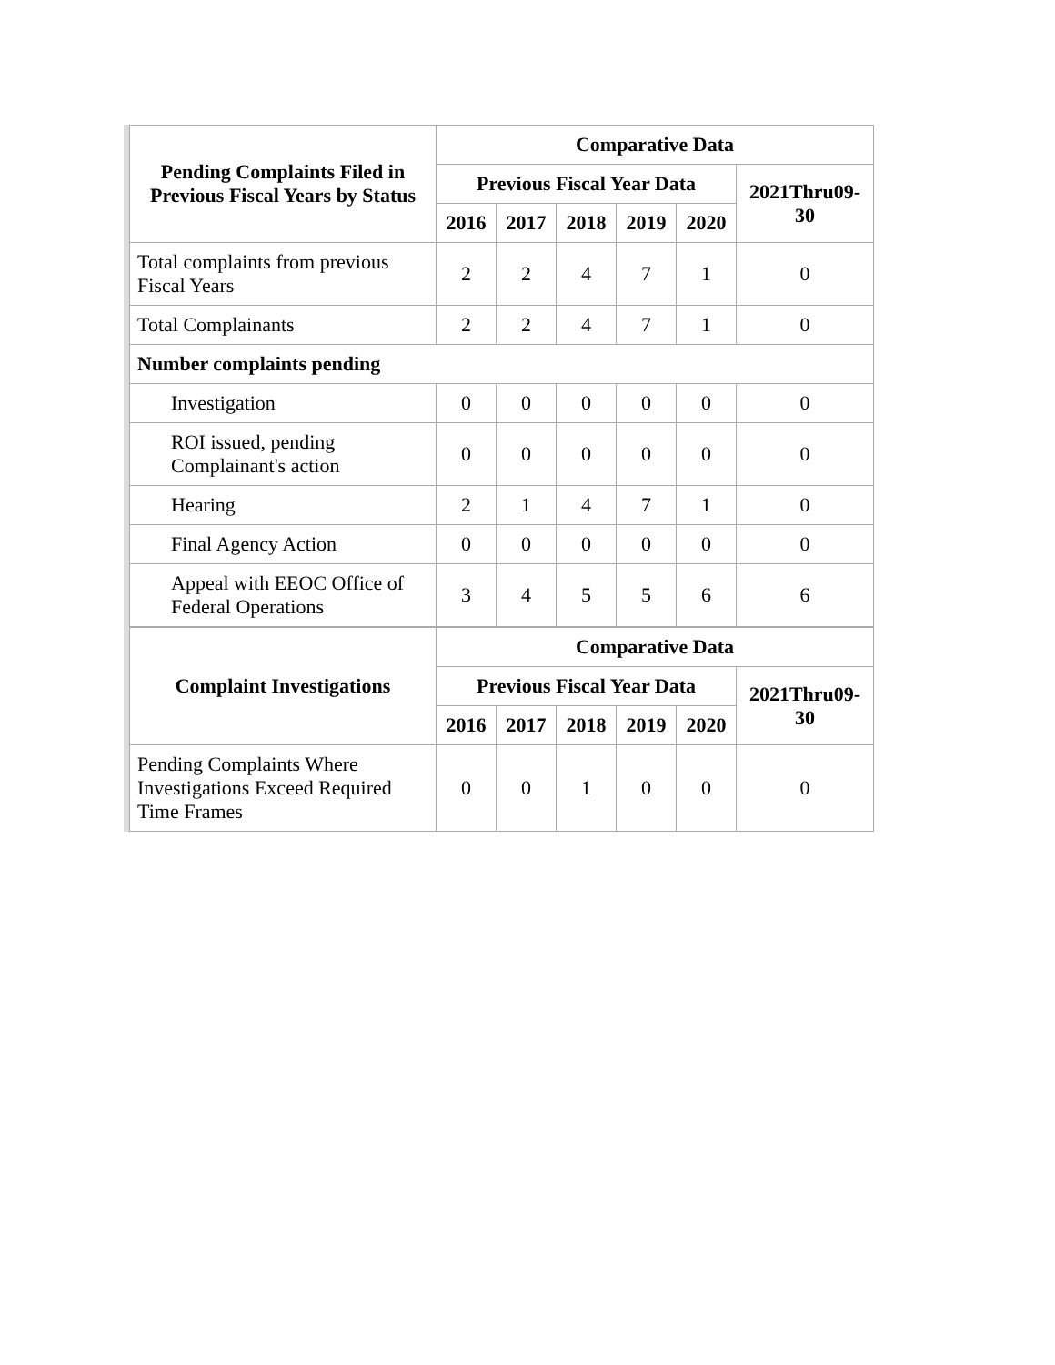| Pending Complaints Filed in Previous Fiscal Years by Status | Comparative Data | | | | | |
| --- | --- | --- | --- | --- | --- | --- |
| | Previous Fiscal Year Data | | | | | 2021Thru09-30 |
| | 2016 | 2017 | 2018 | 2019 | 2020 | |
| Total complaints from previous Fiscal Years | 2 | 2 | 4 | 7 | 1 | 0 |
| Total Complainants | 2 | 2 | 4 | 7 | 1 | 0 |
| Number complaints pending | | | | | | |
| Investigation | 0 | 0 | 0 | 0 | 0 | 0 |
| ROI issued, pending Complainant's action | 0 | 0 | 0 | 0 | 0 | 0 |
| Hearing | 2 | 1 | 4 | 7 | 1 | 0 |
| Final Agency Action | 0 | 0 | 0 | 0 | 0 | 0 |
| Appeal with EEOC Office of Federal Operations | 3 | 4 | 5 | 5 | 6 | 6 |
| Complaint Investigations | Comparative Data | | | | | |
| --- | --- | --- | --- | --- | --- | --- |
| | Previous Fiscal Year Data | | | | | 2021Thru09-30 |
| | 2016 | 2017 | 2018 | 2019 | 2020 | |
| Pending Complaints Where Investigations Exceed Required Time Frames | 0 | 0 | 1 | 0 | 0 | 0 |